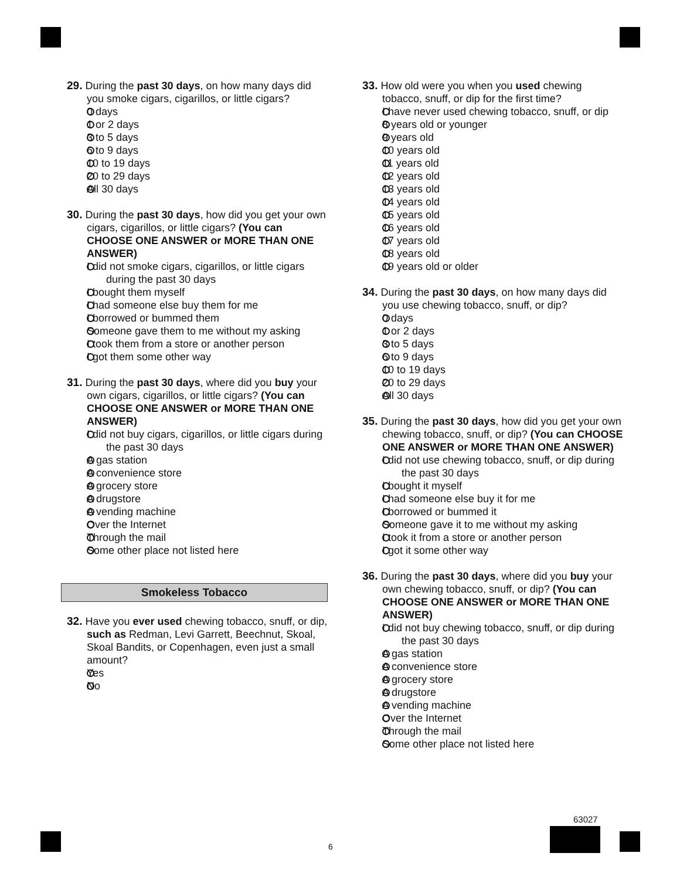29. During the past 30 days, on how many days did you smoke cigars, cigarillos, or little cigars?
0 days
1 or 2 days
3 to 5 days
6 to 9 days
10 to 19 days
20 to 29 days
All 30 days
30. During the past 30 days, how did you get your own cigars, cigarillos, or little cigars? (You can CHOOSE ONE ANSWER or MORE THAN ONE ANSWER)
I did not smoke cigars, cigarillos, or little cigars during the past 30 days
I bought them myself
I had someone else buy them for me
I borrowed or bummed them
Someone gave them to me without my asking
I took them from a store or another person
I got them some other way
31. During the past 30 days, where did you buy your own cigars, cigarillos, or little cigars? (You can CHOOSE ONE ANSWER or MORE THAN ONE ANSWER)
I did not buy cigars, cigarillos, or little cigars during the past 30 days
A gas station
A convenience store
A grocery store
A drugstore
A vending machine
Over the Internet
Through the mail
Some other place not listed here
Smokeless Tobacco
32. Have you ever used chewing tobacco, snuff, or dip, such as Redman, Levi Garrett, Beechnut, Skoal, Skoal Bandits, or Copenhagen, even just a small amount?
Yes
No
33. How old were you when you used chewing tobacco, snuff, or dip for the first time?
I have never used chewing tobacco, snuff, or dip
8 years old or younger
9 years old
10 years old
11 years old
12 years old
13 years old
14 years old
15 years old
16 years old
17 years old
18 years old
19 years old or older
34. During the past 30 days, on how many days did you use chewing tobacco, snuff, or dip?
0 days
1 or 2 days
3 to 5 days
6 to 9 days
10 to 19 days
20 to 29 days
All 30 days
35. During the past 30 days, how did you get your own chewing tobacco, snuff, or dip? (You can CHOOSE ONE ANSWER or MORE THAN ONE ANSWER)
I did not use chewing tobacco, snuff, or dip during the past 30 days
I bought it myself
I had someone else buy it for me
I borrowed or bummed it
Someone gave it to me without my asking
I took it from a store or another person
I got it some other way
36. During the past 30 days, where did you buy your own chewing tobacco, snuff, or dip? (You can CHOOSE ONE ANSWER or MORE THAN ONE ANSWER)
I did not buy chewing tobacco, snuff, or dip during the past 30 days
A gas station
A convenience store
A grocery store
A drugstore
A vending machine
Over the Internet
Through the mail
Some other place not listed here
63027
6